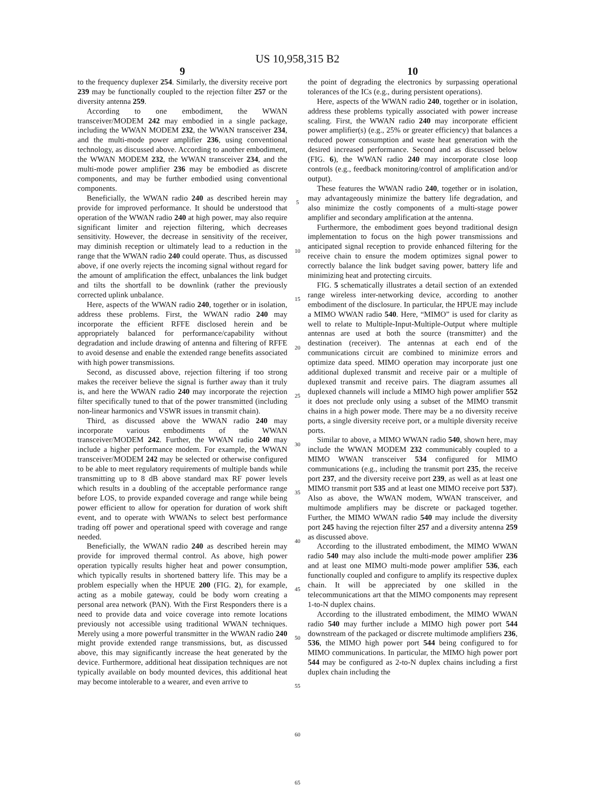US 10,958,315 B2
9
to the frequency duplexer 254. Similarly, the diversity receive port 239 may be functionally coupled to the rejection filter 257 or the diversity antenna 259.
According to one embodiment, the WWAN transceiver/MODEM 242 may embodied in a single package, including the WWAN MODEM 232, the WWAN transceiver 234, and the multi-mode power amplifier 236, using conventional technology, as discussed above. According to another embodiment, the WWAN MODEM 232, the WWAN transceiver 234, and the multi-mode power amplifier 236 may be embodied as discrete components, and may be further embodied using conventional components.
Beneficially, the WWAN radio 240 as described herein may provide for improved performance. It should be understood that operation of the WWAN radio 240 at high power, may also require significant limiter and rejection filtering, which decreases sensitivity. However, the decrease in sensitivity of the receiver, may diminish reception or ultimately lead to a reduction in the range that the WWAN radio 240 could operate. Thus, as discussed above, if one overly rejects the incoming signal without regard for the amount of amplification the effect, unbalances the link budget and tilts the shortfall to be downlink (rather the previously corrected uplink unbalance.
Here, aspects of the WWAN radio 240, together or in isolation, address these problems. First, the WWAN radio 240 may incorporate the efficient RFFE disclosed herein and be appropriately balanced for performance/capability without degradation and include drawing of antenna and filtering of RFFE to avoid desense and enable the extended range benefits associated with high power transmissions.
Second, as discussed above, rejection filtering if too strong makes the receiver believe the signal is further away than it truly is, and here the WWAN radio 240 may incorporate the rejection filter specifically tuned to that of the power transmitted (including non-linear harmonics and VSWR issues in transmit chain).
Third, as discussed above the WWAN radio 240 may incorporate various embodiments of the WWAN transceiver/MODEM 242. Further, the WWAN radio 240 may include a higher performance modem. For example, the WWAN transceiver/MODEM 242 may be selected or otherwise configured to be able to meet regulatory requirements of multiple bands while transmitting up to 8 dB above standard max RF power levels which results in a doubling of the acceptable performance range before LOS, to provide expanded coverage and range while being power efficient to allow for operation for duration of work shift event, and to operate with WWANs to select best performance trading off power and operational speed with coverage and range needed.
Beneficially, the WWAN radio 240 as described herein may provide for improved thermal control. As above, high power operation typically results higher heat and power consumption, which typically results in shortened battery life. This may be a problem especially when the HPUE 200 (FIG. 2), for example, acting as a mobile gateway, could be body worn creating a personal area network (PAN). With the First Responders there is a need to provide data and voice coverage into remote locations previously not accessible using traditional WWAN techniques. Merely using a more powerful transmitter in the WWAN radio 240 might provide extended range transmissions, but, as discussed above, this may significantly increase the heat generated by the device. Furthermore, additional heat dissipation techniques are not typically available on body mounted devices, this additional heat may become intolerable to a wearer, and even arrive to
5
10
15
20
25
30
35
40
45
50
55
60
65
10
the point of degrading the electronics by surpassing operational tolerances of the ICs (e.g., during persistent operations).
Here, aspects of the WWAN radio 240, together or in isolation, address these problems typically associated with power increase scaling. First, the WWAN radio 240 may incorporate efficient power amplifier(s) (e.g., 25% or greater efficiency) that balances a reduced power consumption and waste heat generation with the desired increased performance. Second and as discussed below (FIG. 6), the WWAN radio 240 may incorporate close loop controls (e.g., feedback monitoring/control of amplification and/or output).
These features the WWAN radio 240, together or in isolation, may advantageously minimize the battery life degradation, and also minimize the costly components of a multi-stage power amplifier and secondary amplification at the antenna.
Furthermore, the embodiment goes beyond traditional design implementation to focus on the high power transmissions and anticipated signal reception to provide enhanced filtering for the receive chain to ensure the modem optimizes signal power to correctly balance the link budget saving power, battery life and minimizing heat and protecting circuits.
FIG. 5 schematically illustrates a detail section of an extended range wireless inter-networking device, according to another embodiment of the disclosure. In particular, the HPUE may include a MIMO WWAN radio 540. Here, “MIMO” is used for clarity as well to relate to Multiple-Input-Multiple-Output where multiple antennas are used at both the source (transmitter) and the destination (receiver). The antennas at each end of the communications circuit are combined to minimize errors and optimize data speed. MIMO operation may incorporate just one additional duplexed transmit and receive pair or a multiple of duplexed transmit and receive pairs. The diagram assumes all duplexed channels will include a MIMO high power amplifier 552 it does not preclude only using a subset of the MIMO transmit chains in a high power mode. There may be a no diversity receive ports, a single diversity receive port, or a multiple diversity receive ports.
Similar to above, a MIMO WWAN radio 540, shown here, may include the WWAN MODEM 232 communicably coupled to a MIMO WWAN transceiver 534 configured for MIMO communications (e.g., including the transmit port 235, the receive port 237, and the diversity receive port 239, as well as at least one MIMO transmit port 535 and at least one MIMO receive port 537). Also as above, the WWAN modem, WWAN transceiver, and multimode amplifiers may be discrete or packaged together. Further, the MIMO WWAN radio 540 may include the diversity port 245 having the rejection filter 257 and a diversity antenna 259 as discussed above.
According to the illustrated embodiment, the MIMO WWAN radio 540 may also include the multi-mode power amplifier 236 and at least one MIMO multi-mode power amplifier 536, each functionally coupled and configure to amplify its respective duplex chain. It will be appreciated by one skilled in the telecommunications art that the MIMO components may represent 1-to-N duplex chains.
According to the illustrated embodiment, the MIMO WWAN radio 540 may further include a MIMO high power port 544 downstream of the packaged or discrete multimode amplifiers 236, 536, the MIMO high power port 544 being configured to for MIMO communications. In particular, the MIMO high power port 544 may be configured as 2-to-N duplex chains including a first duplex chain including the